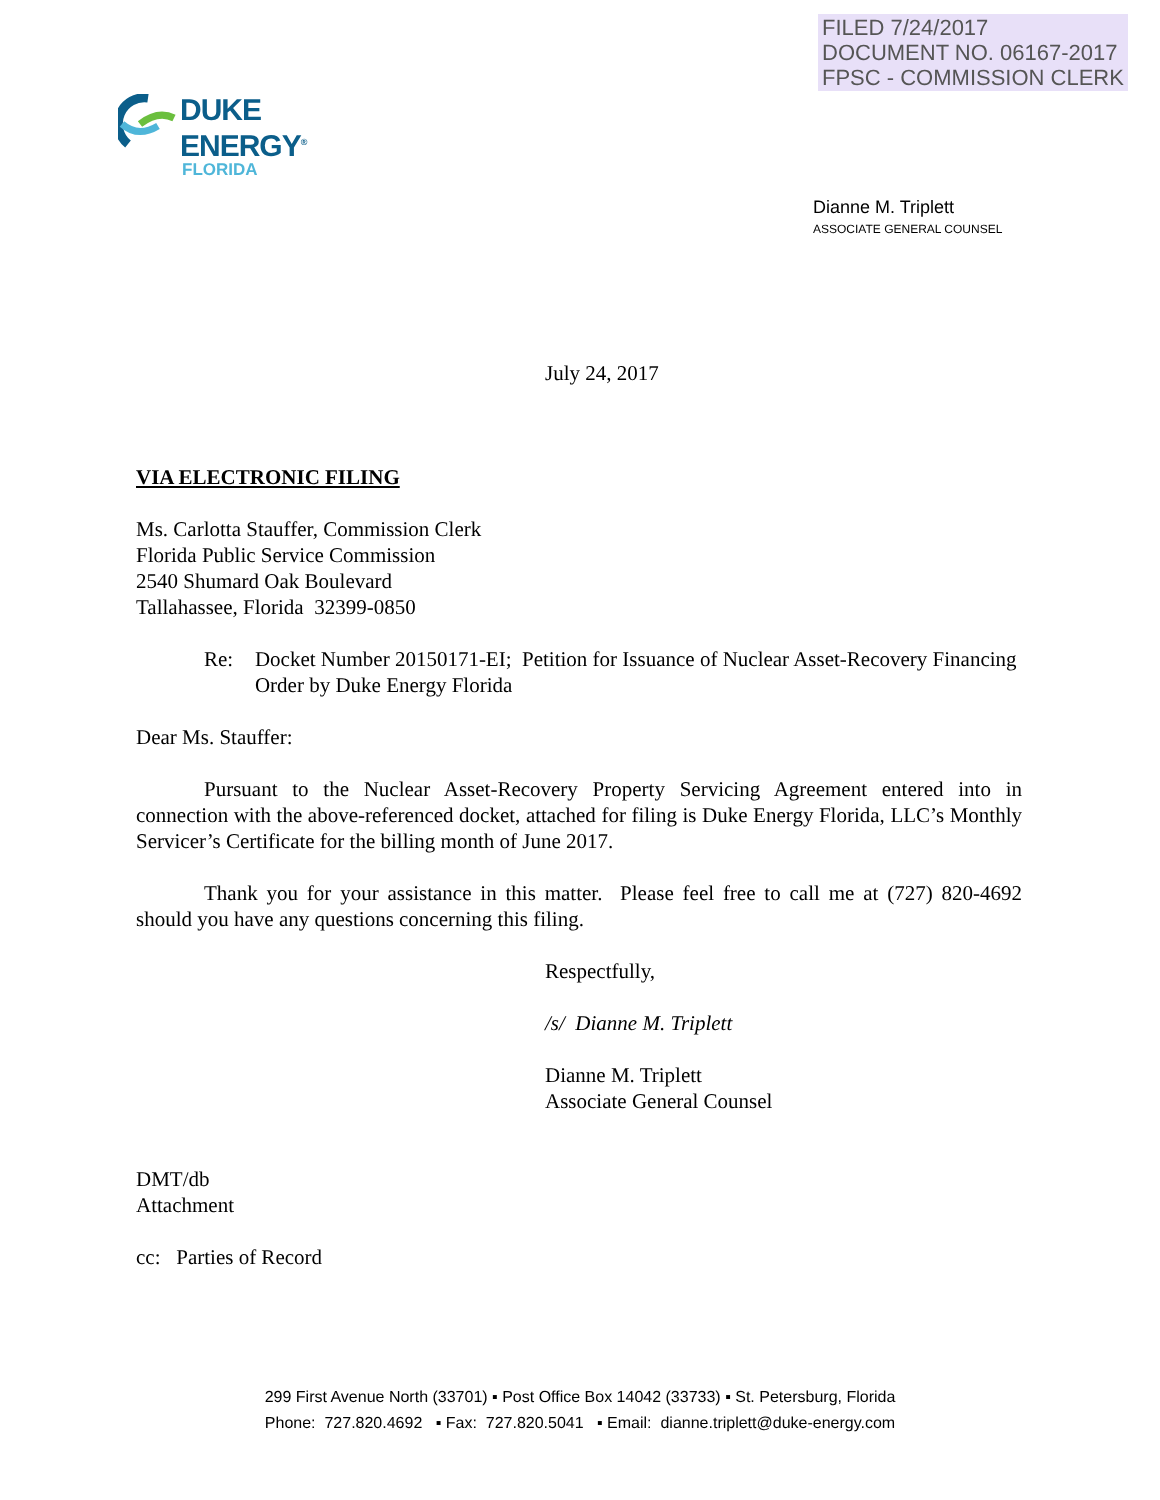FILED 7/24/2017
DOCUMENT NO. 06167-2017
FPSC - COMMISSION CLERK
DUKE
ENERGY<sup>®</sup>
FLORIDA
Dianne M. Triplett
ASSOCIATE GENERAL COUNSEL
July 24, 2017
VIA ELECTRONIC FILING
Ms. Carlotta Stauffer, Commission Clerk
Florida Public Service Commission
2540 Shumard Oak Boulevard
Tallahassee, Florida 32399-0850
Re: Docket Number 20150171-EI; Petition for Issuance of Nuclear Asset-Recovery Financing Order by Duke Energy Florida
Dear Ms. Stauffer:
Pursuant to the Nuclear Asset-Recovery Property Servicing Agreement entered into in connection with the above-referenced docket, attached for filing is Duke Energy Florida, LLC’s Monthly Servicer’s Certificate for the billing month of June 2017.
Thank you for your assistance in this matter. Please feel free to call me at (727) 820-4692 should you have any questions concerning this filing.
Respectfully,
/s/ Dianne M. Triplett
Dianne M. Triplett
Associate General Counsel
DMT/db
Attachment
cc: Parties of Record
299 First Avenue North (33701) ▪ Post Office Box 14042 (33733) ▪ St. Petersburg, Florida
Phone: 727.820.4692 ▪ Fax: 727.820.5041 ▪ Email: dianne.triplett@duke-energy.com